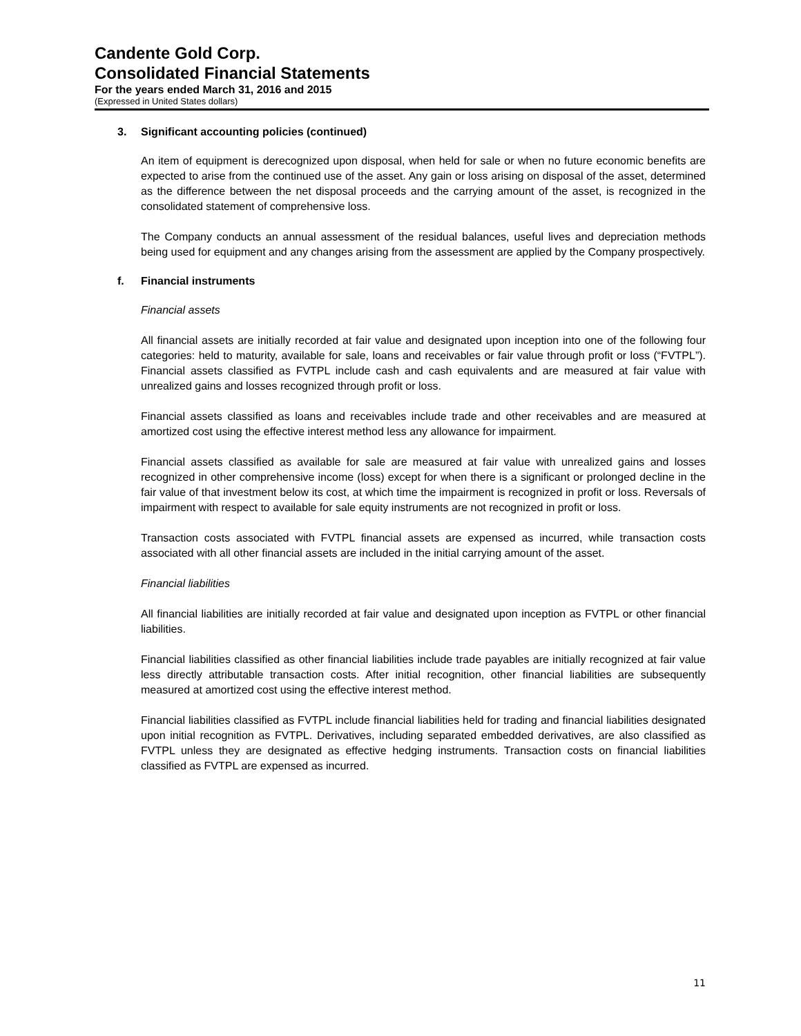Candente Gold Corp.
Consolidated Financial Statements
For the years ended March 31, 2016 and 2015
(Expressed in United States dollars)
3. Significant accounting policies (continued)
An item of equipment is derecognized upon disposal, when held for sale or when no future economic benefits are expected to arise from the continued use of the asset. Any gain or loss arising on disposal of the asset, determined as the difference between the net disposal proceeds and the carrying amount of the asset, is recognized in the consolidated statement of comprehensive loss.
The Company conducts an annual assessment of the residual balances, useful lives and depreciation methods being used for equipment and any changes arising from the assessment are applied by the Company prospectively.
f. Financial instruments
Financial assets
All financial assets are initially recorded at fair value and designated upon inception into one of the following four categories: held to maturity, available for sale, loans and receivables or fair value through profit or loss (“FVTPL”). Financial assets classified as FVTPL include cash and cash equivalents and are measured at fair value with unrealized gains and losses recognized through profit or loss.
Financial assets classified as loans and receivables include trade and other receivables and are measured at amortized cost using the effective interest method less any allowance for impairment.
Financial assets classified as available for sale are measured at fair value with unrealized gains and losses recognized in other comprehensive income (loss) except for when there is a significant or prolonged decline in the fair value of that investment below its cost, at which time the impairment is recognized in profit or loss. Reversals of impairment with respect to available for sale equity instruments are not recognized in profit or loss.
Transaction costs associated with FVTPL financial assets are expensed as incurred, while transaction costs associated with all other financial assets are included in the initial carrying amount of the asset.
Financial liabilities
All financial liabilities are initially recorded at fair value and designated upon inception as FVTPL or other financial liabilities.
Financial liabilities classified as other financial liabilities include trade payables are initially recognized at fair value less directly attributable transaction costs. After initial recognition, other financial liabilities are subsequently measured at amortized cost using the effective interest method.
Financial liabilities classified as FVTPL include financial liabilities held for trading and financial liabilities designated upon initial recognition as FVTPL. Derivatives, including separated embedded derivatives, are also classified as FVTPL unless they are designated as effective hedging instruments. Transaction costs on financial liabilities classified as FVTPL are expensed as incurred.
11